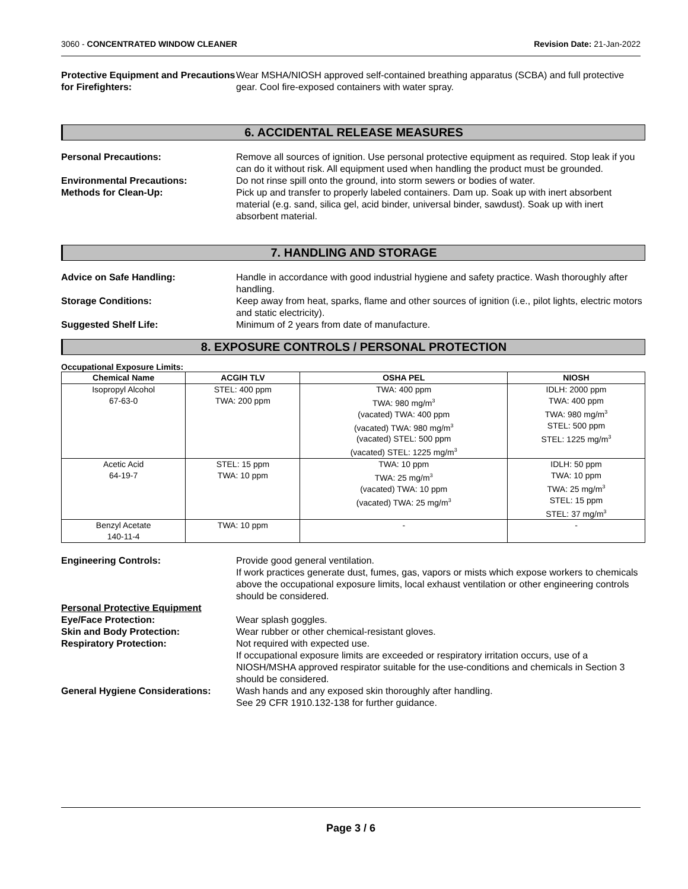3060 - CONCENTRATED WINDOW CLEANER Revision Date: 21-Jan-2022
Protective Equipment and Precautions for Firefighters:
Wear MSHA/NIOSH approved self-contained breathing apparatus (SCBA) and full protective gear. Cool fire-exposed containers with water spray.
6. ACCIDENTAL RELEASE MEASURES
Personal Precautions: Remove all sources of ignition. Use personal protective equipment as required. Stop leak if you can do it without risk. All equipment used when handling the product must be grounded.
Environmental Precautions: Do not rinse spill onto the ground, into storm sewers or bodies of water.
Methods for Clean-Up: Pick up and transfer to properly labeled containers. Dam up. Soak up with inert absorbent material (e.g. sand, silica gel, acid binder, universal binder, sawdust). Soak up with inert absorbent material.
7. HANDLING AND STORAGE
Advice on Safe Handling: Handle in accordance with good industrial hygiene and safety practice. Wash thoroughly after handling.
Storage Conditions: Keep away from heat, sparks, flame and other sources of ignition (i.e., pilot lights, electric motors and static electricity).
Suggested Shelf Life: Minimum of 2 years from date of manufacture.
8. EXPOSURE CONTROLS / PERSONAL PROTECTION
Occupational Exposure Limits:
| Chemical Name | ACGIH TLV | OSHA PEL | NIOSH |
| --- | --- | --- | --- |
| Isopropyl Alcohol 67-63-0 | STEL: 400 ppm TWA: 200 ppm | TWA: 400 ppm TWA: 980 mg/m<sup>3</sup> (vacated) TWA: 400 ppm (vacated) TWA: 980 mg/m<sup>3</sup> (vacated) STEL: 500 ppm (vacated) STEL: 1225 mg/m<sup>3</sup> | IDLH: 2000 ppm TWA: 400 ppm TWA: 980 mg/m<sup>3</sup> STEL: 500 ppm STEL: 1225 mg/m<sup>3</sup> |
| Acetic Acid 64-19-7 | STEL: 15 ppm TWA: 10 ppm | TWA: 10 ppm TWA: 25 mg/m<sup>3</sup> (vacated) TWA: 10 ppm (vacated) TWA: 25 mg/m<sup>3</sup> | IDLH: 50 ppm TWA: 10 ppm TWA: 25 mg/m<sup>3</sup> STEL: 15 ppm STEL: 37 mg/m<sup>3</sup> |
| Benzyl Acetate 140-11-4 | TWA: 10 ppm | - | - |
Engineering Controls: Provide good general ventilation.
If work practices generate dust, fumes, gas, vapors or mists which expose workers to chemicals above the occupational exposure limits, local exhaust ventilation or other engineering controls should be considered.
Personal Protective Equipment
Eye/Face Protection: Wear splash goggles.
Skin and Body Protection: Wear rubber or other chemical-resistant gloves.
Respiratory Protection: Not required with expected use.
If occupational exposure limits are exceeded or respiratory irritation occurs, use of a NIOSH/MSHA approved respirator suitable for the use-conditions and chemicals in Section 3 should be considered.
General Hygiene Considerations:
Wash hands and any exposed skin thoroughly after handling.
See 29 CFR 1910.132-138 for further guidance.
Page 3 / 6